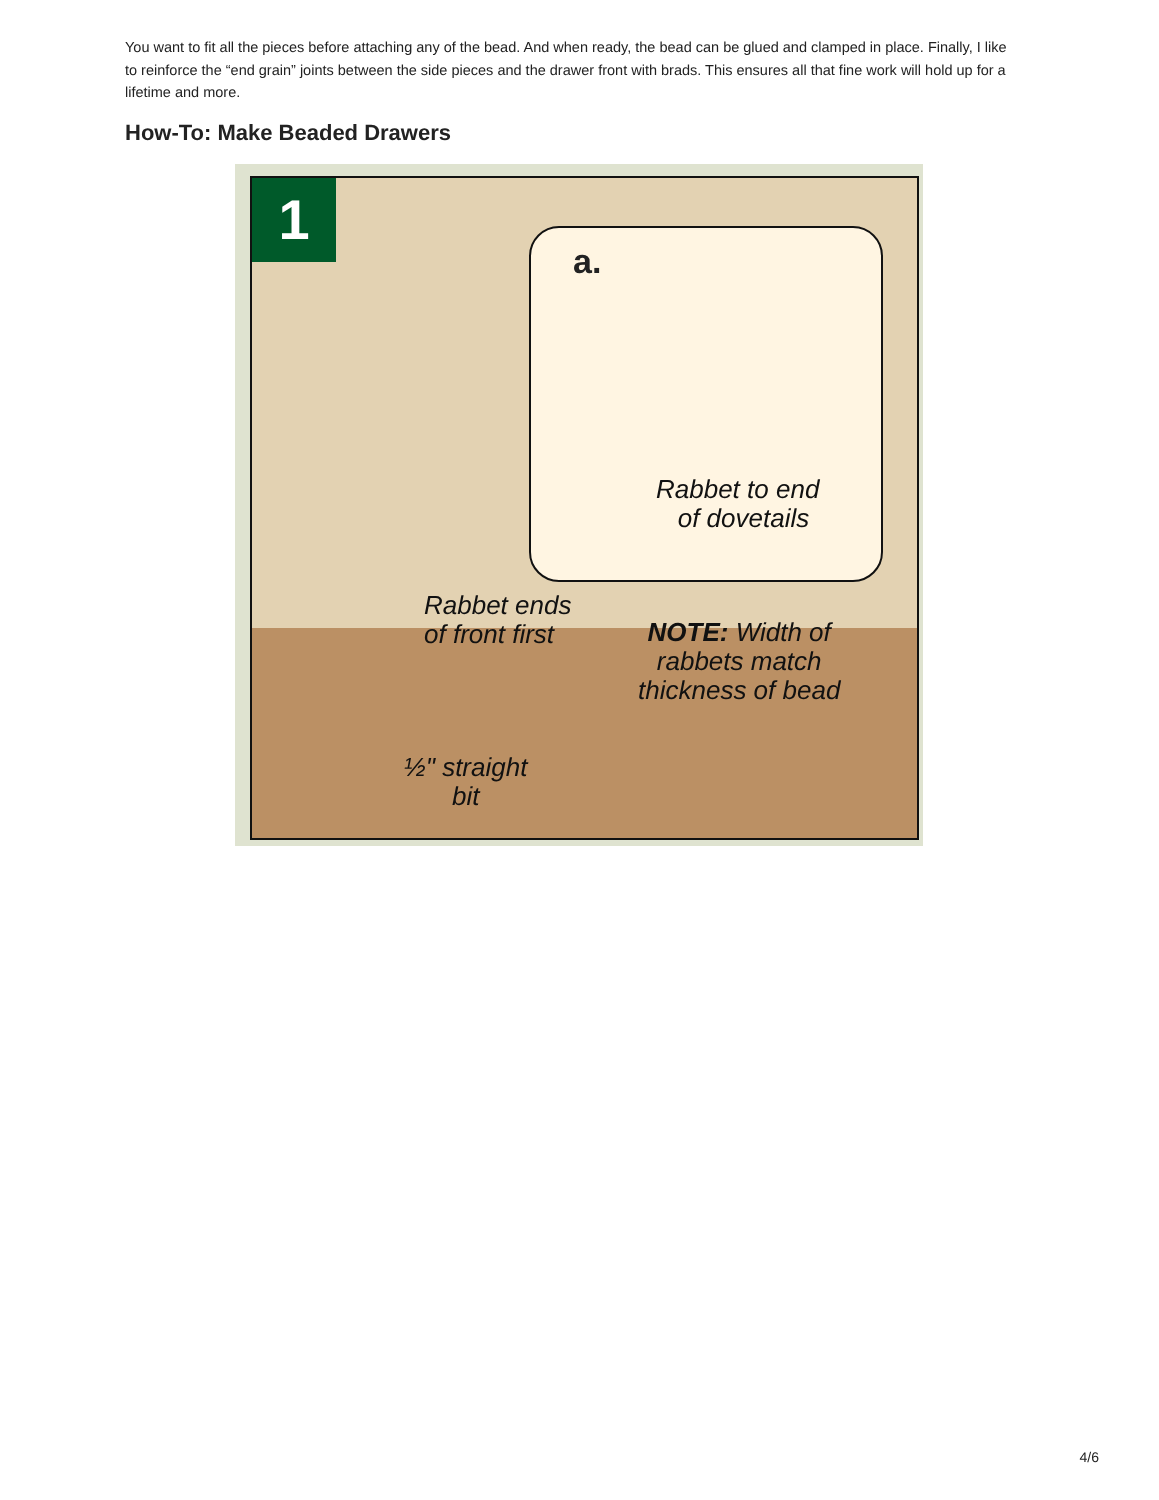You want to fit all the pieces before attaching any of the bead. And when ready, the bead can be glued and clamped in place. Finally, I like to reinforce the “end grain” joints between the side pieces and the drawer front with brads. This ensures all that fine work will hold up for a lifetime and more.
How-To: Make Beaded Drawers
1 a.
Rabbet to end
of dovetails
Rabbet ends
of front first
NOTE: Width of
rabbets match
thickness of bead
½" straight
bit
4/6